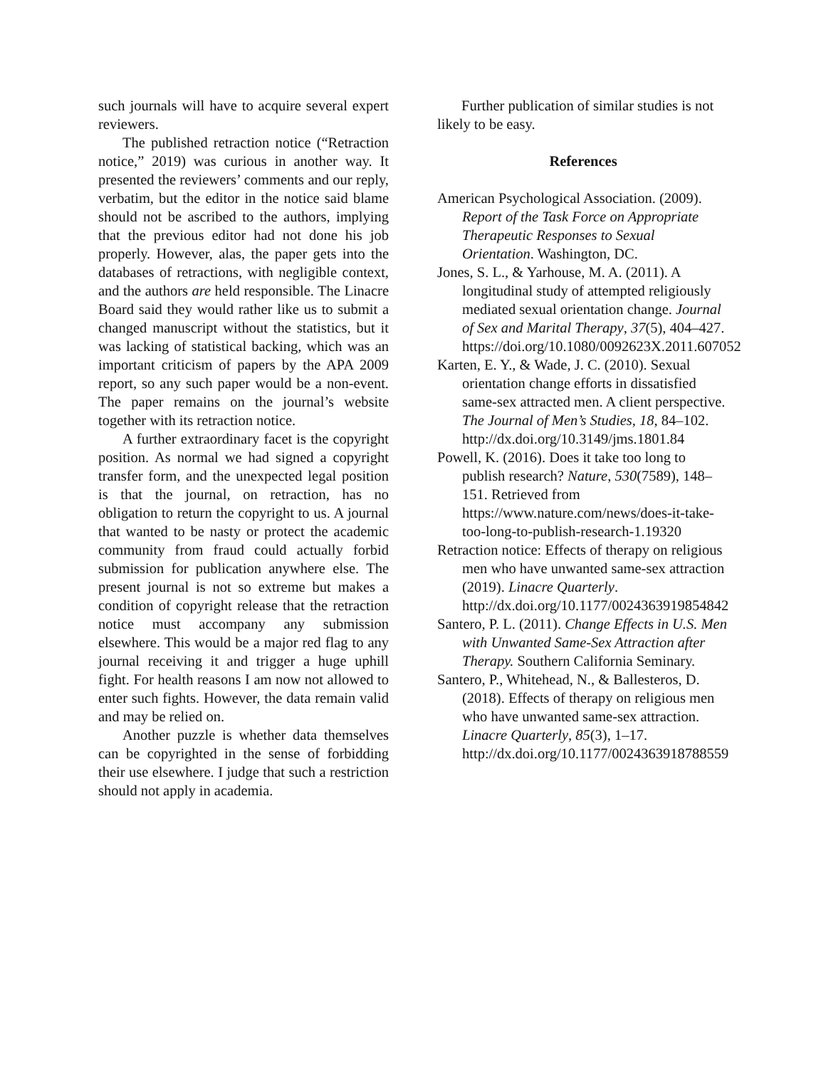such journals will have to acquire several expert reviewers.
The published retraction notice (“Retraction notice,” 2019) was curious in another way. It presented the reviewers’ comments and our reply, verbatim, but the editor in the notice said blame should not be ascribed to the authors, implying that the previous editor had not done his job properly. However, alas, the paper gets into the databases of retractions, with negligible context, and the authors are held responsible. The Linacre Board said they would rather like us to submit a changed manuscript without the statistics, but it was lacking of statistical backing, which was an important criticism of papers by the APA 2009 report, so any such paper would be a non-event. The paper remains on the journal’s website together with its retraction notice.
A further extraordinary facet is the copyright position. As normal we had signed a copyright transfer form, and the unexpected legal position is that the journal, on retraction, has no obligation to return the copyright to us. A journal that wanted to be nasty or protect the academic community from fraud could actually forbid submission for publication anywhere else. The present journal is not so extreme but makes a condition of copyright release that the retraction notice must accompany any submission elsewhere. This would be a major red flag to any journal receiving it and trigger a huge uphill fight. For health reasons I am now not allowed to enter such fights. However, the data remain valid and may be relied on.
Another puzzle is whether data themselves can be copyrighted in the sense of forbidding their use elsewhere. I judge that such a restriction should not apply in academia.
Further publication of similar studies is not likely to be easy.
References
American Psychological Association. (2009). Report of the Task Force on Appropriate Therapeutic Responses to Sexual Orientation. Washington, DC.
Jones, S. L., & Yarhouse, M. A. (2011). A longitudinal study of attempted religiously mediated sexual orientation change. Journal of Sex and Marital Therapy, 37(5), 404–427. https://doi.org/10.1080/0092623X.2011.607052
Karten, E. Y., & Wade, J. C. (2010). Sexual orientation change efforts in dissatisfied same-sex attracted men. A client perspective. The Journal of Men’s Studies, 18, 84–102. http://dx.doi.org/10.3149/jms.1801.84
Powell, K. (2016). Does it take too long to publish research? Nature, 530(7589), 148–151. Retrieved from https://www.nature.com/news/does-it-take-too-long-to-publish-research-1.19320
Retraction notice: Effects of therapy on religious men who have unwanted same-sex attraction (2019). Linacre Quarterly. http://dx.doi.org/10.1177/0024363919854842
Santero, P. L. (2011). Change Effects in U.S. Men with Unwanted Same-Sex Attraction after Therapy. Southern California Seminary.
Santero, P., Whitehead, N., & Ballesteros, D. (2018). Effects of therapy on religious men who have unwanted same-sex attraction. Linacre Quarterly, 85(3), 1–17. http://dx.doi.org/10.1177/0024363918788559